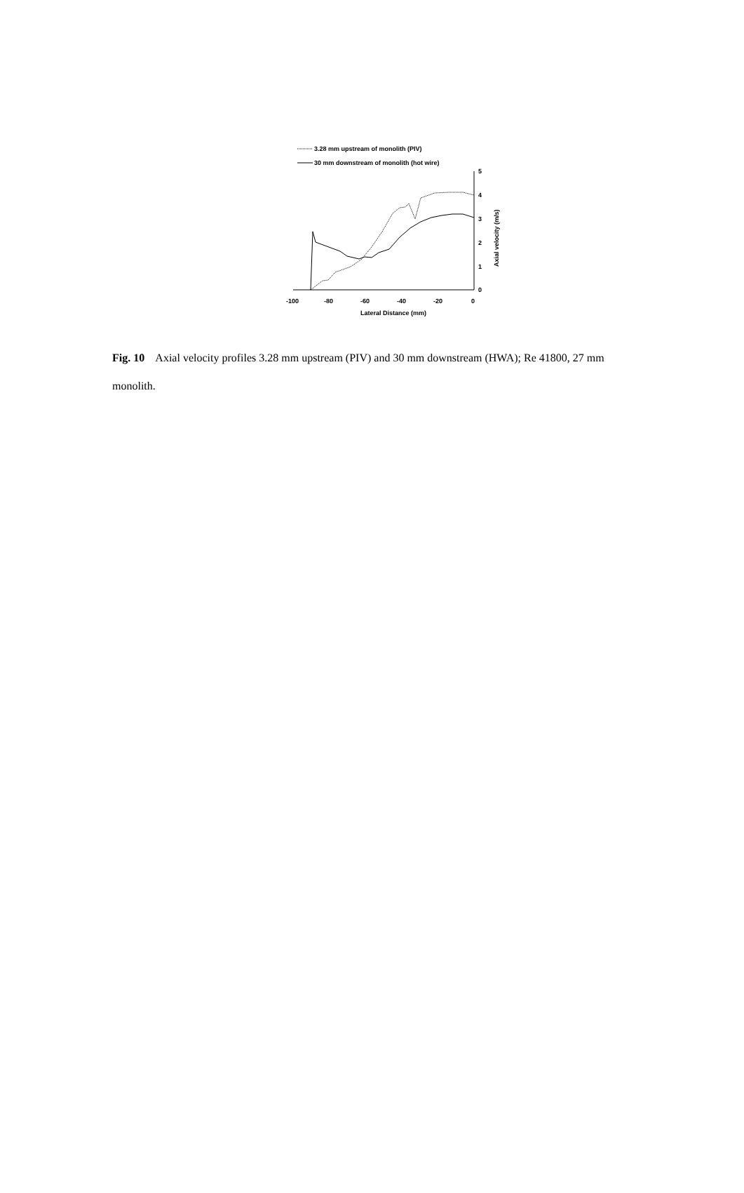3.28 mm upstream of monolith (PIV)
30 mm downstream of monolith (hot wire)
5
4
3
2
1
0
-100
-80
-60
-40
-20
0
Lateral Distance (mm)
Axial velocity (m/s)
Fig. 10 Axial velocity profiles 3.28 mm upstream (PIV) and 30 mm downstream (HWA); Re 41800, 27 mm monolith.